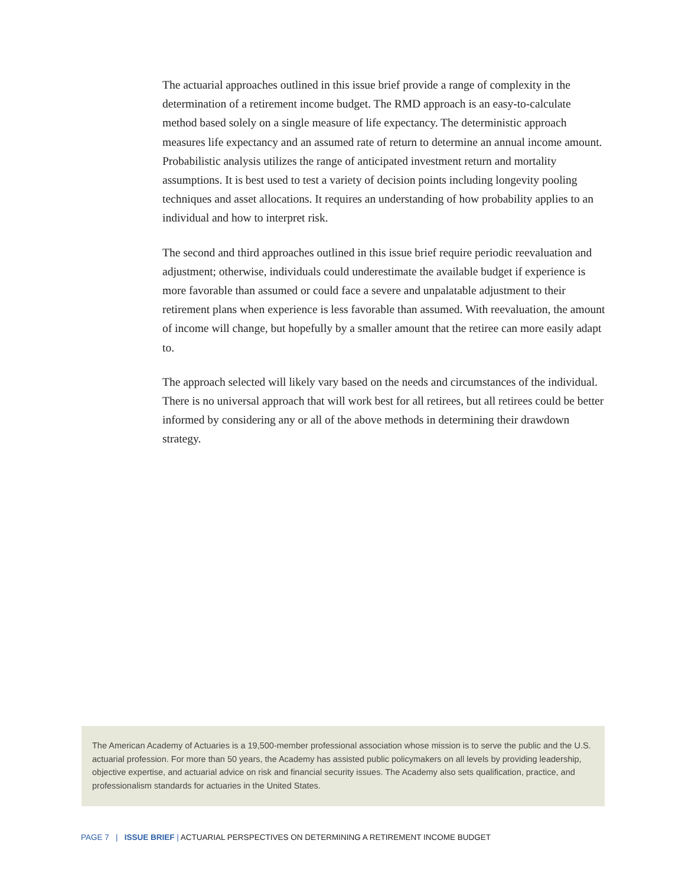The actuarial approaches outlined in this issue brief provide a range of complexity in the determination of a retirement income budget. The RMD approach is an easy-to-calculate method based solely on a single measure of life expectancy. The deterministic approach measures life expectancy and an assumed rate of return to determine an annual income amount. Probabilistic analysis utilizes the range of anticipated investment return and mortality assumptions. It is best used to test a variety of decision points including longevity pooling techniques and asset allocations. It requires an understanding of how probability applies to an individual and how to interpret risk.
The second and third approaches outlined in this issue brief require periodic reevaluation and adjustment; otherwise, individuals could underestimate the available budget if experience is more favorable than assumed or could face a severe and unpalatable adjustment to their retirement plans when experience is less favorable than assumed. With reevaluation, the amount of income will change, but hopefully by a smaller amount that the retiree can more easily adapt to.
The approach selected will likely vary based on the needs and circumstances of the individual. There is no universal approach that will work best for all retirees, but all retirees could be better informed by considering any or all of the above methods in determining their drawdown strategy.
The American Academy of Actuaries is a 19,500-member professional association whose mission is to serve the public and the U.S. actuarial profession. For more than 50 years, the Academy has assisted public policymakers on all levels by providing leadership, objective expertise, and actuarial advice on risk and financial security issues. The Academy also sets qualification, practice, and professionalism standards for actuaries in the United States.
PAGE 7 | ISSUE BRIEF | ACTUARIAL PERSPECTIVES ON DETERMINING A RETIREMENT INCOME BUDGET